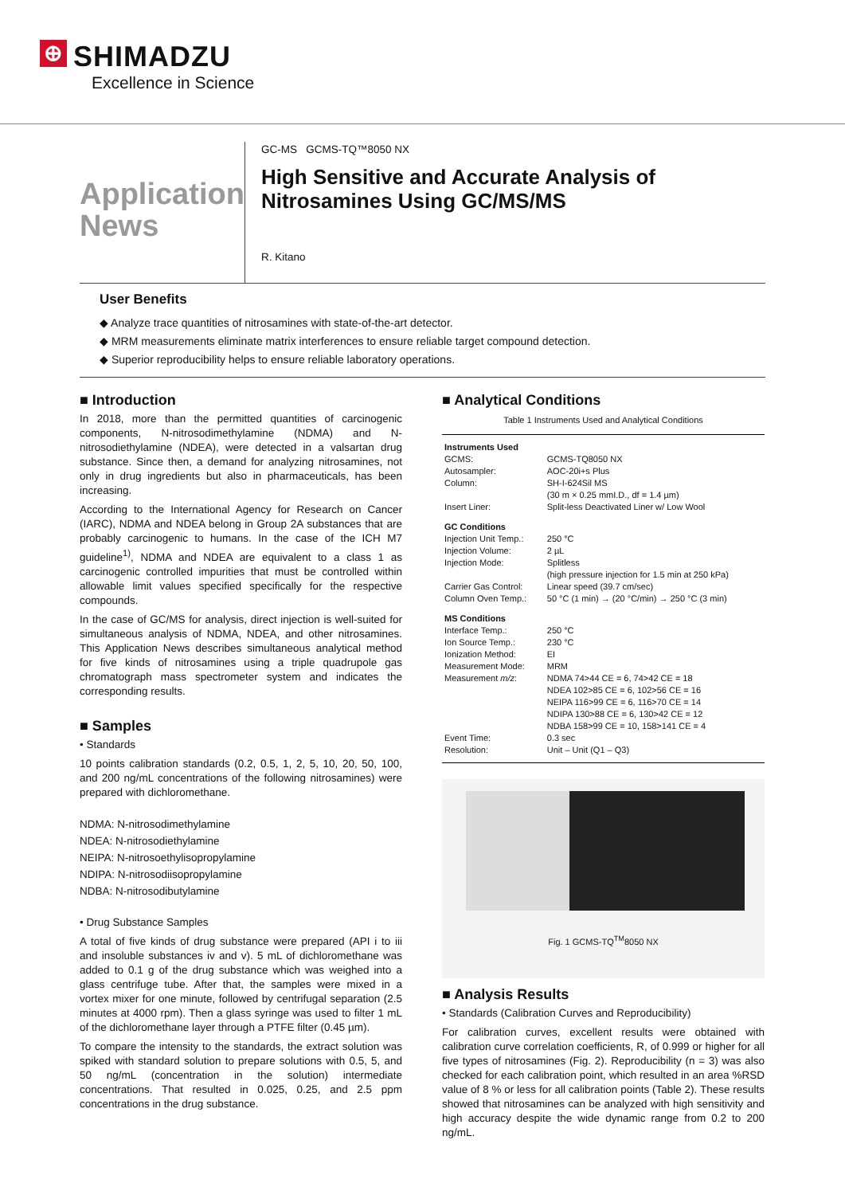⊕ SHIMADZU
Excellence in Science
Application
News
GC-MS GCMS-TQ™8050 NX
High Sensitive and Accurate Analysis of Nitrosamines Using GC/MS/MS
R. Kitano
User Benefits
◆ Analyze trace quantities of nitrosamines with state-of-the-art detector.
◆ MRM measurements eliminate matrix interferences to ensure reliable target compound detection.
◆ Superior reproducibility helps to ensure reliable laboratory operations.
■ Introduction
In 2018, more than the permitted quantities of carcinogenic components, N-nitrosodimethylamine (NDMA) and N-nitrosodiethylamine (NDEA), were detected in a valsartan drug substance. Since then, a demand for analyzing nitrosamines, not only in drug ingredients but also in pharmaceuticals, has been increasing.
According to the International Agency for Research on Cancer (IARC), NDMA and NDEA belong in Group 2A substances that are probably carcinogenic to humans. In the case of the ICH M7 guideline<sup>1)</sup>, NDMA and NDEA are equivalent to a class 1 as carcinogenic controlled impurities that must be controlled within allowable limit values specified specifically for the respective compounds.
In the case of GC/MS for analysis, direct injection is well-suited for simultaneous analysis of NDMA, NDEA, and other nitrosamines. This Application News describes simultaneous analytical method for five kinds of nitrosamines using a triple quadrupole gas chromatograph mass spectrometer system and indicates the corresponding results.
■ Samples
• Standards
10 points calibration standards (0.2, 0.5, 1, 2, 5, 10, 20, 50, 100, and 200 ng/mL concentrations of the following nitrosamines) were prepared with dichloromethane.
NDMA: N-nitrosodimethylamine
NDEA: N-nitrosodiethylamine
NEIPA: N-nitrosoethylisopropylamine
NDIPA: N-nitrosodiisopropylamine
NDBA: N-nitrosodibutylamine
• Drug Substance Samples
A total of five kinds of drug substance were prepared (API i to iii and insoluble substances iv and v). 5 mL of dichloromethane was added to 0.1 g of the drug substance which was weighed into a glass centrifuge tube. After that, the samples were mixed in a vortex mixer for one minute, followed by centrifugal separation (2.5 minutes at 4000 rpm). Then a glass syringe was used to filter 1 mL of the dichloromethane layer through a PTFE filter (0.45 µm).
To compare the intensity to the standards, the extract solution was spiked with standard solution to prepare solutions with 0.5, 5, and 50 ng/mL (concentration in the solution) intermediate concentrations. That resulted in 0.025, 0.25, and 2.5 ppm concentrations in the drug substance.
■ Analytical Conditions
Table 1 Instruments Used and Analytical Conditions
| Instruments Used | |
| GCMS: | GCMS-TQ8050 NX |
| Autosampler: | AOC-20i+s Plus |
| Column: | SH-I-624Sil MS (30 m × 0.25 mmI.D., df = 1.4 µm) |
| Insert Liner: | Split-less Deactivated Liner w/ Low Wool |
| GC Conditions | |
| Injection Unit Temp.: | 250 °C |
| Injection Volume: | 2 µL |
| Injection Mode: | Splitless (high pressure injection for 1.5 min at 250 kPa) |
| Carrier Gas Control: | Linear speed (39.7 cm/sec) |
| Column Oven Temp.: | 50 °C (1 min) → (20 °C/min) → 250 °C (3 min) |
| MS Conditions | |
| Interface Temp.: | 250 °C |
| Ion Source Temp.: | 230 °C |
| Ionization Method: | EI |
| Measurement Mode: | MRM |
| Measurement m/z : | NDMA 74>44 CE = 6, 74>42 CE = 18 NDEA 102>85 CE = 6, 102>56 CE = 16 NEIPA 116>99 CE = 6, 116>70 CE = 14 NDIPA 130>88 CE = 6, 130>42 CE = 12 NDBA 158>99 CE = 10, 158>141 CE = 4 |
| Event Time: | 0.3 sec |
| Resolution: | Unit – Unit (Q1 – Q3) |
Fig. 1 GCMS-TQ<sup>TM</sup>8050 NX
■ Analysis Results
• Standards (Calibration Curves and Reproducibility)
For calibration curves, excellent results were obtained with calibration curve correlation coefficients, R, of 0.999 or higher for all five types of nitrosamines (Fig. 2). Reproducibility (n = 3) was also checked for each calibration point, which resulted in an area %RSD value of 8 % or less for all calibration points (Table 2). These results showed that nitrosamines can be analyzed with high sensitivity and high accuracy despite the wide dynamic range from 0.2 to 200 ng/mL.